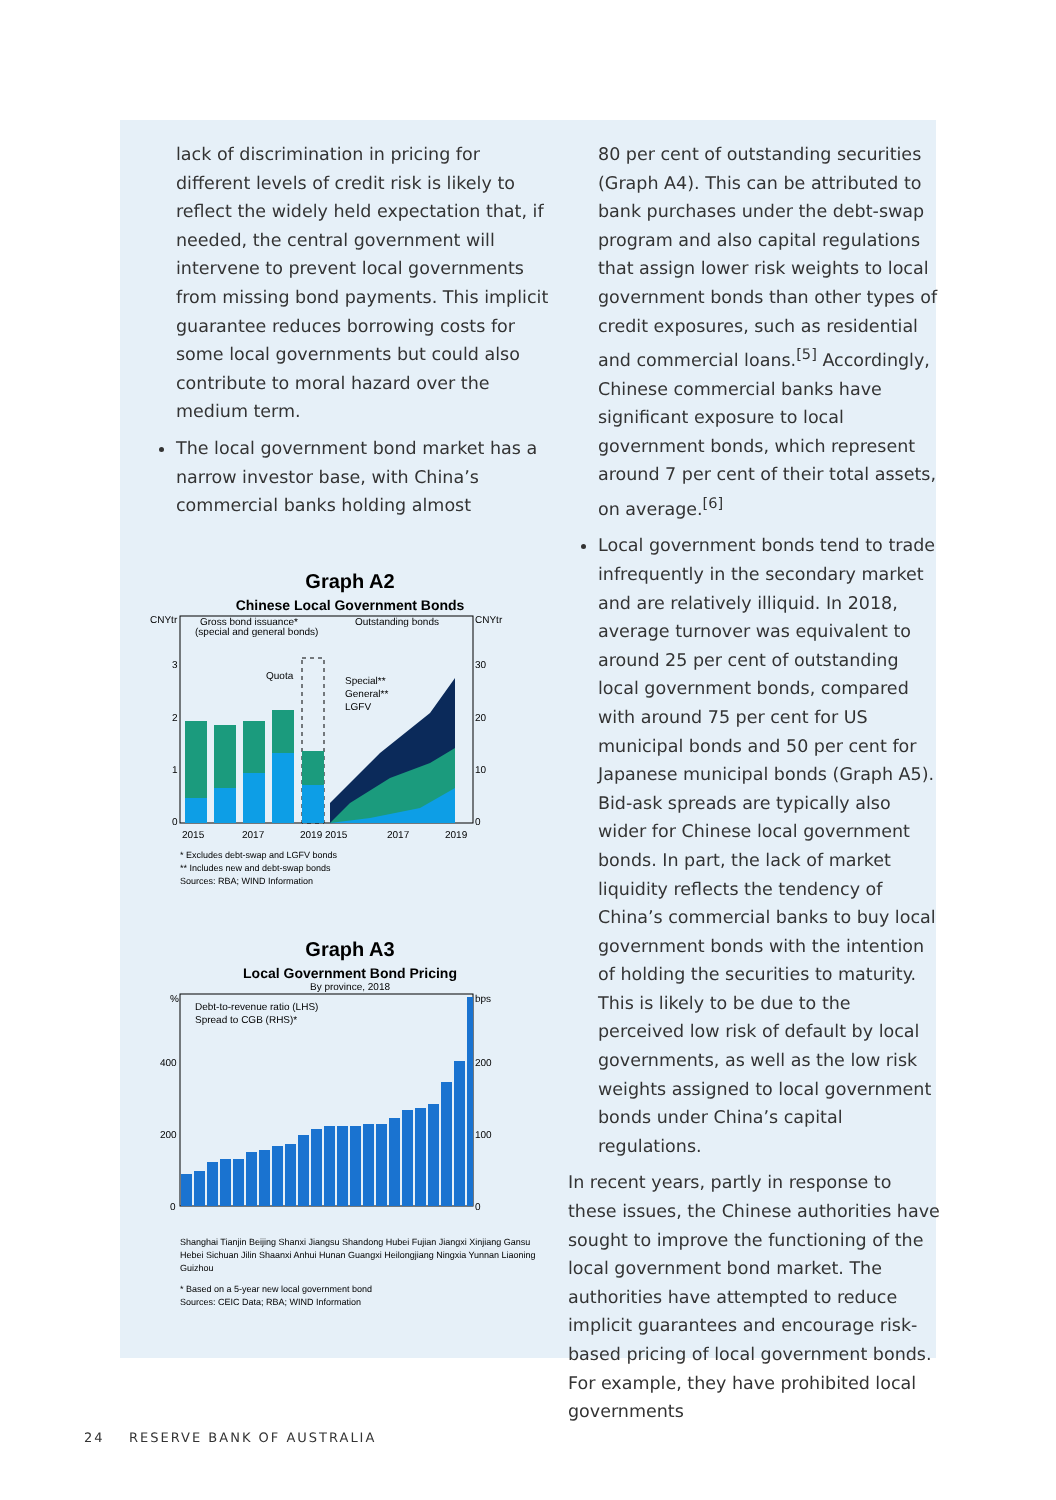lack of discrimination in pricing for different levels of credit risk is likely to reflect the widely held expectation that, if needed, the central government will intervene to prevent local governments from missing bond payments. This implicit guarantee reduces borrowing costs for some local governments but could also contribute to moral hazard over the medium term.
The local government bond market has a narrow investor base, with China’s commercial banks holding almost
Graph A2
Chinese Local Government Bonds
CNYtr
CNYtr
Gross bond issuance*
(special and general bonds)
Outstanding bonds
Quota
Special**
General**
LGFV
2015
2017
2019 2015
2017
2019
3
2
1
0
30
20
10
0
* Excludes debt-swap and LGFV bonds
** Includes new and debt-swap bonds
Sources: RBA; WIND Information
Graph A3
Local Government Bond Pricing
By province, 2018
%
bps
Debt-to-revenue ratio (LHS)
Spread to CGB (RHS)*
400
200
0
200
100
0
Shanghai Tianjin Beijing Shanxi Jiangsu Shandong Hubei Fujian Jiangxi Xinjiang Gansu Hebei Sichuan Jilin Shaanxi Anhui Hunan Guangxi Heilongjiang Ningxia Yunnan Liaoning Guizhou
* Based on a 5-year new local government bond
Sources: CEIC Data; RBA; WIND Information
80 per cent of outstanding securities (Graph A4). This can be attributed to bank purchases under the debt-swap program and also capital regulations that assign lower risk weights to local government bonds than other types of credit exposures, such as residential and commercial loans.<sup>[5]</sup> Accordingly, Chinese commercial banks have significant exposure to local government bonds, which represent around 7 per cent of their total assets, on average.<sup>[6]</sup>
Local government bonds tend to trade infrequently in the secondary market and are relatively illiquid. In 2018, average turnover was equivalent to around 25 per cent of outstanding local government bonds, compared with around 75 per cent for US municipal bonds and 50 per cent for Japanese municipal bonds (Graph A5). Bid-ask spreads are typically also wider for Chinese local government bonds. In part, the lack of market liquidity reflects the tendency of China’s commercial banks to buy local government bonds with the intention of holding the securities to maturity. This is likely to be due to the perceived low risk of default by local governments, as well as the low risk weights assigned to local government bonds under China’s capital regulations.
In recent years, partly in response to these issues, the Chinese authorities have sought to improve the functioning of the local government bond market. The authorities have attempted to reduce implicit guarantees and encourage risk-based pricing of local government bonds. For example, they have prohibited local governments
24 RESERVE BANK OF AUSTRALIA